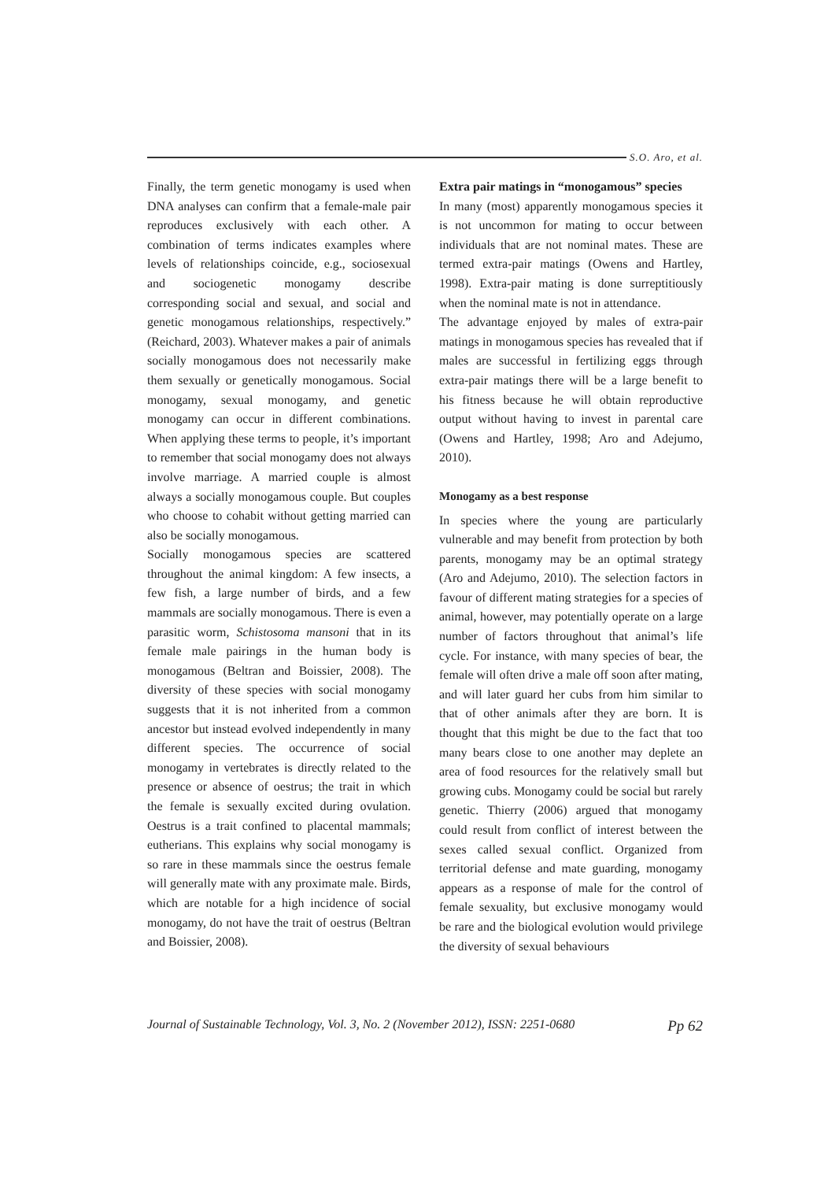S.O. Aro, et al.
Finally, the term genetic monogamy is used when DNA analyses can confirm that a female-male pair reproduces exclusively with each other. A combination of terms indicates examples where levels of relationships coincide, e.g., sociosexual and sociogenetic monogamy describe corresponding social and sexual, and social and genetic monogamous relationships, respectively.” (Reichard, 2003). Whatever makes a pair of animals socially monogamous does not necessarily make them sexually or genetically monogamous. Social monogamy, sexual monogamy, and genetic monogamy can occur in different combinations. When applying these terms to people, it’s important to remember that social monogamy does not always involve marriage. A married couple is almost always a socially monogamous couple. But couples who choose to cohabit without getting married can also be socially monogamous.
Socially monogamous species are scattered throughout the animal kingdom: A few insects, a few fish, a large number of birds, and a few mammals are socially monogamous. There is even a parasitic worm, Schistosoma mansoni that in its female male pairings in the human body is monogamous (Beltran and Boissier, 2008). The diversity of these species with social monogamy suggests that it is not inherited from a common ancestor but instead evolved independently in many different species. The occurrence of social monogamy in vertebrates is directly related to the presence or absence of oestrus; the trait in which the female is sexually excited during ovulation. Oestrus is a trait confined to placental mammals; eutherians. This explains why social monogamy is so rare in these mammals since the oestrus female will generally mate with any proximate male. Birds, which are notable for a high incidence of social monogamy, do not have the trait of oestrus (Beltran and Boissier, 2008).
Extra pair matings in “monogamous” species
In many (most) apparently monogamous species it is not uncommon for mating to occur between individuals that are not nominal mates. These are termed extra-pair matings (Owens and Hartley, 1998). Extra-pair mating is done surreptitiously when the nominal mate is not in attendance.
The advantage enjoyed by males of extra-pair matings in monogamous species has revealed that if males are successful in fertilizing eggs through extra-pair matings there will be a large benefit to his fitness because he will obtain reproductive output without having to invest in parental care (Owens and Hartley, 1998; Aro and Adejumo, 2010).
Monogamy as a best response
In species where the young are particularly vulnerable and may benefit from protection by both parents, monogamy may be an optimal strategy (Aro and Adejumo, 2010). The selection factors in favour of different mating strategies for a species of animal, however, may potentially operate on a large number of factors throughout that animal’s life cycle. For instance, with many species of bear, the female will often drive a male off soon after mating, and will later guard her cubs from him similar to that of other animals after they are born. It is thought that this might be due to the fact that too many bears close to one another may deplete an area of food resources for the relatively small but growing cubs. Monogamy could be social but rarely genetic. Thierry (2006) argued that monogamy could result from conflict of interest between the sexes called sexual conflict. Organized from territorial defense and mate guarding, monogamy appears as a response of male for the control of female sexuality, but exclusive monogamy would be rare and the biological evolution would privilege the diversity of sexual behaviours
Journal of Sustainable Technology, Vol. 3, No. 2 (November 2012), ISSN: 2251-0680 Pp 62